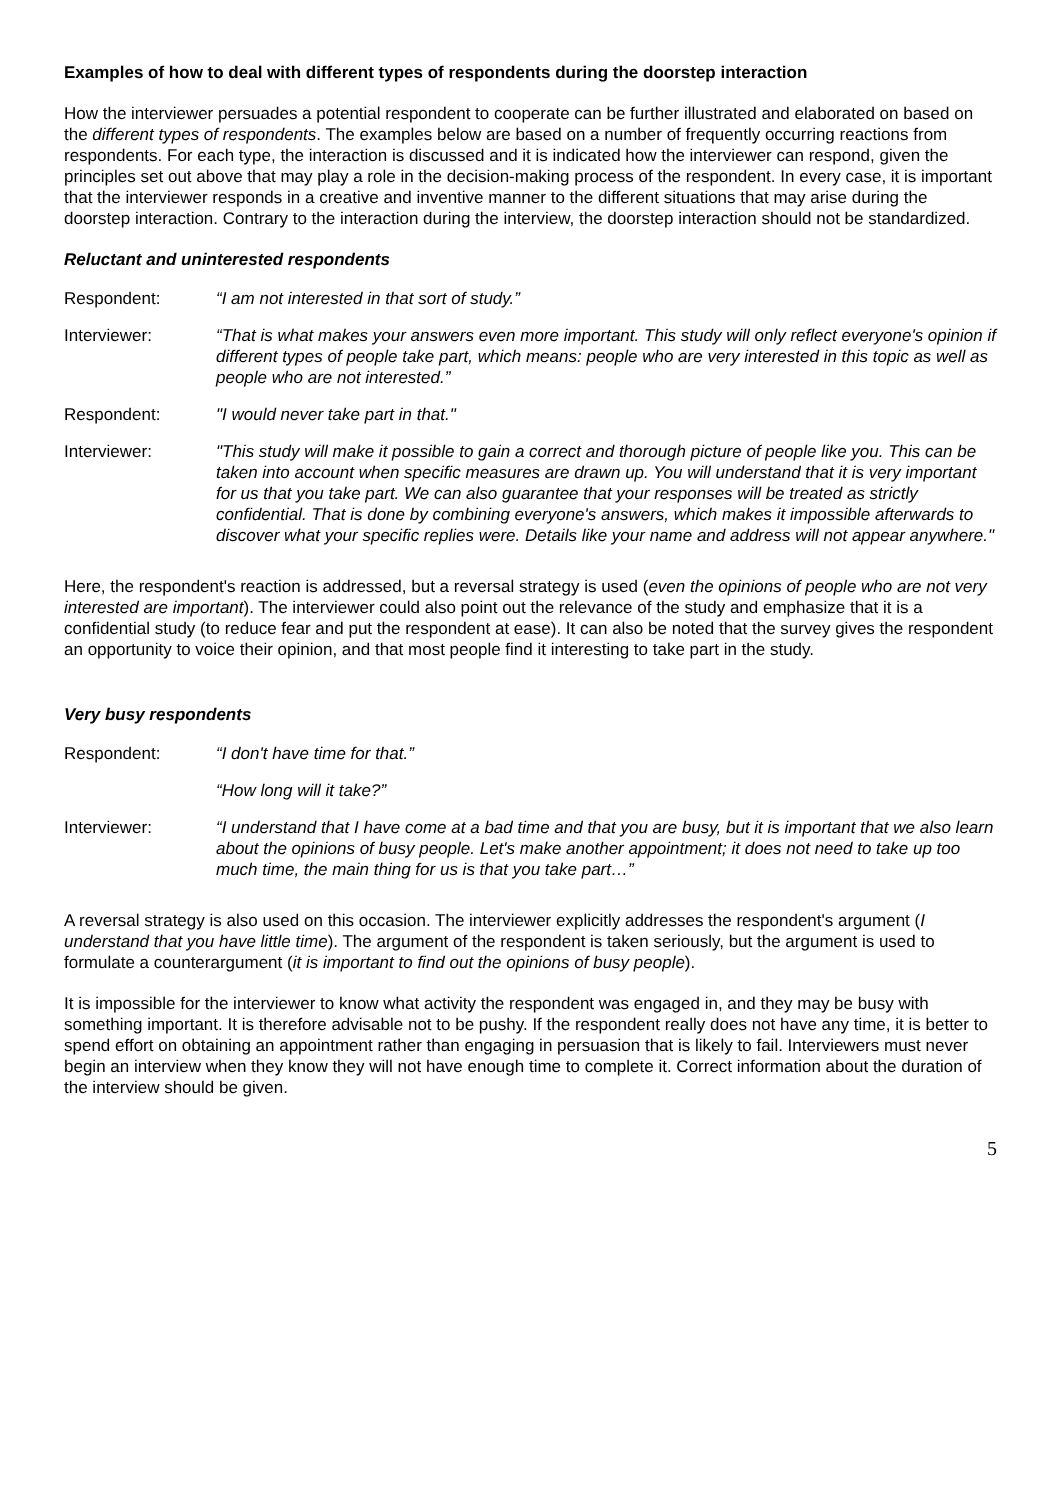Examples of how to deal with different types of respondents during the doorstep interaction
How the interviewer persuades a potential respondent to cooperate can be further illustrated and elaborated on based on the different types of respondents. The examples below are based on a number of frequently occurring reactions from respondents. For each type, the interaction is discussed and it is indicated how the interviewer can respond, given the principles set out above that may play a role in the decision-making process of the respondent. In every case, it is important that the interviewer responds in a creative and inventive manner to the different situations that may arise during the doorstep interaction. Contrary to the interaction during the interview, the doorstep interaction should not be standardized.
Reluctant and uninterested respondents
Respondent: “I am not interested in that sort of study.”
Interviewer: “That is what makes your answers even more important. This study will only reflect everyone's opinion if different types of people take part, which means: people who are very interested in this topic as well as people who are not interested.”
Respondent: "I would never take part in that."
Interviewer: "This study will make it possible to gain a correct and thorough picture of people like you. This can be taken into account when specific measures are drawn up. You will understand that it is very important for us that you take part. We can also guarantee that your responses will be treated as strictly confidential. That is done by combining everyone's answers, which makes it impossible afterwards to discover what your specific replies were. Details like your name and address will not appear anywhere."
Here, the respondent's reaction is addressed, but a reversal strategy is used (even the opinions of people who are not very interested are important). The interviewer could also point out the relevance of the study and emphasize that it is a confidential study (to reduce fear and put the respondent at ease). It can also be noted that the survey gives the respondent an opportunity to voice their opinion, and that most people find it interesting to take part in the study.
Very busy respondents
Respondent: “I don't have time for that.”
“How long will it take?”
Interviewer: “I understand that I have come at a bad time and that you are busy, but it is important that we also learn about the opinions of busy people. Let's make another appointment; it does not need to take up too much time, the main thing for us is that you take part…”
A reversal strategy is also used on this occasion. The interviewer explicitly addresses the respondent's argument (I understand that you have little time). The argument of the respondent is taken seriously, but the argument is used to formulate a counterargument (it is important to find out the opinions of busy people).
It is impossible for the interviewer to know what activity the respondent was engaged in, and they may be busy with something important. It is therefore advisable not to be pushy. If the respondent really does not have any time, it is better to spend effort on obtaining an appointment rather than engaging in persuasion that is likely to fail. Interviewers must never begin an interview when they know they will not have enough time to complete it. Correct information about the duration of the interview should be given.
5